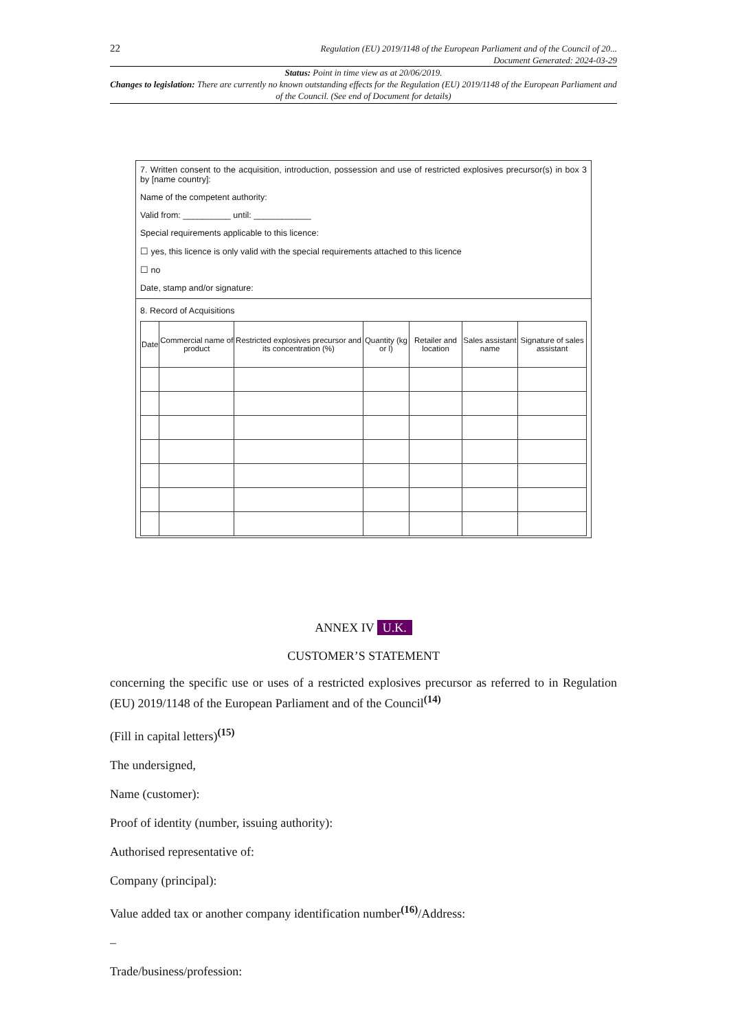22
Regulation (EU) 2019/1148 of the European Parliament and of the Council of 20...
Document Generated: 2024-03-29
Status: Point in time view as at 20/06/2019.
Changes to legislation: There are currently no known outstanding effects for the Regulation (EU) 2019/1148 of the European Parliament and of the Council. (See end of Document for details)
7. Written consent to the acquisition, introduction, possession and use of restricted explosives precursor(s) in box 3 by [name country]:
Name of the competent authority:
Valid from: __________ until: ____________
Special requirements applicable to this licence:
☐ yes, this licence is only valid with the special requirements attached to this licence
☐ no
Date, stamp and/or signature:
8. Record of Acquisitions
| Date | Commercial name of product | Restricted explosives precursor and its concentration (%) | Quantity (kg or l) | Retailer and location | Sales assistant name | Signature of sales assistant |
| --- | --- | --- | --- | --- | --- | --- |
ANNEX IV U.K.
CUSTOMER’S STATEMENT
concerning the specific use or uses of a restricted explosives precursor as referred to in Regulation (EU) 2019/1148 of the European Parliament and of the Council<sup>(14)</sup>
(Fill in capital letters)<sup>(15)</sup>
The undersigned,
Name (customer):
Proof of identity (number, issuing authority):
Authorised representative of:
Company (principal):
Value added tax or another company identification number<sup>(16)</sup>/Address:
–
Trade/business/profession: